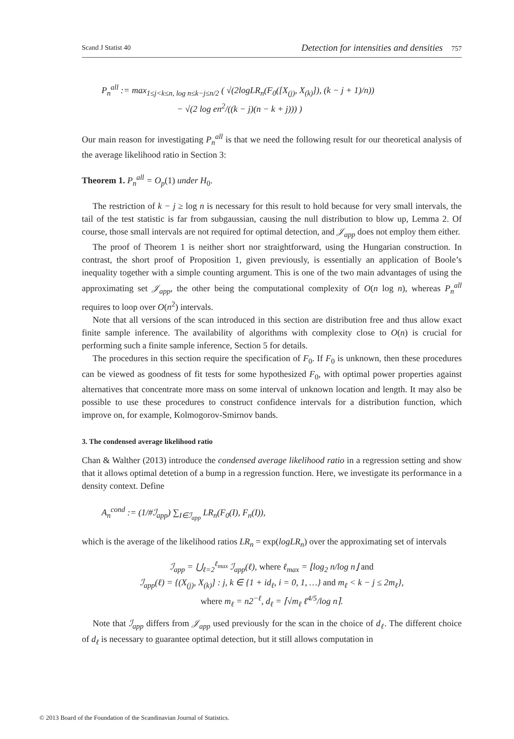Scand J Statist 40 Detection for intensities and densities 757
P<sub>n</sub><sup>all</sup> := max<sub>1≤j<k≤n, log n≤k−j≤n/2</sub> ( √(2logLR<sub>n</sub>(F<sub>0</sub>([X<sub>(j)</sub>, X<sub>(k)</sub>]), (k − j + 1)/n))
− √(2 log en<sup>2</sup>/((k − j)(n − k + j))) )
Our main reason for investigating P<sub>n</sub><sup>all</sup> is that we need the following result for our theoretical analysis of the average likelihood ratio in Section 3:
Theorem 1. P<sub>n</sub><sup>all</sup> = O<sub>p</sub>(1) under H<sub>0</sub>.
The restriction of k − j ≥ log n is necessary for this result to hold because for very small intervals, the tail of the test statistic is far from subgaussian, causing the null distribution to blow up, Lemma 2. Of course, those small intervals are not required for optimal detection, and 𝒥<sub>app</sub> does not employ them either.
The proof of Theorem 1 is neither short nor straightforward, using the Hungarian construction. In contrast, the short proof of Proposition 1, given previously, is essentially an application of Boole’s inequality together with a simple counting argument. This is one of the two main advantages of using the approximating set 𝒥<sub>app</sub>, the other being the computational complexity of O(n log n), whereas P<sub>n</sub><sup>all</sup> requires to loop over O(n<sup>2</sup>) intervals.
Note that all versions of the scan introduced in this section are distribution free and thus allow exact finite sample inference. The availability of algorithms with complexity close to O(n) is crucial for performing such a finite sample inference, Section 5 for details.
The procedures in this section require the specification of F<sub>0</sub>. If F<sub>0</sub> is unknown, then these procedures can be viewed as goodness of fit tests for some hypothesized F<sub>0</sub>, with optimal power properties against alternatives that concentrate more mass on some interval of unknown location and length. It may also be possible to use these procedures to construct confidence intervals for a distribution function, which improve on, for example, Kolmogorov-Smirnov bands.
3. The condensed average likelihood ratio
Chan & Walther (2013) introduce the condensed average likelihood ratio in a regression setting and show that it allows optimal detetion of a bump in a regression function. Here, we investigate its performance in a density context. Define
A<sub>n</sub><sup>cond</sup> := (1/#ℐ<sub>app</sub>) ∑<sub>I∈ℐ<sub>app</sub></sub> LR<sub>n</sub>(F<sub>0</sub>(I), F<sub>n</sub>(I)),
which is the average of the likelihood ratios LR<sub>n</sub> = exp(logLR<sub>n</sub>) over the approximating set of intervals
ℐ<sub>app</sub> = ⋃<sub>ℓ=2</sub><sup>ℓ<sub>max</sub></sup> ℐ<sub>app</sub>(ℓ), where ℓ<sub>max</sub> = ⌊log<sub>2</sub> n/log n⌋ and
ℐ<sub>app</sub>(ℓ) = {(X<sub>(j)</sub>, X<sub>(k)</sub>] : j, k ∈ {1 + id<sub>ℓ</sub>, i = 0, 1, …} and m<sub>ℓ</sub> < k − j ≤ 2m<sub>ℓ</sub>},
where m<sub>ℓ</sub> = n2<sup>−ℓ</sup>, d<sub>ℓ</sub> = ⌈√m<sub>ℓ</sub> ℓ<sup>4/5</sup>/log n⌉.
Note that ℐ<sub>app</sub> differs from 𝒥<sub>app</sub> used previously for the scan in the choice of d<sub>ℓ</sub>. The different choice of d<sub>ℓ</sub> is necessary to guarantee optimal detection, but it still allows computation in
© 2013 Board of the Foundation of the Scandinavian Journal of Statistics.